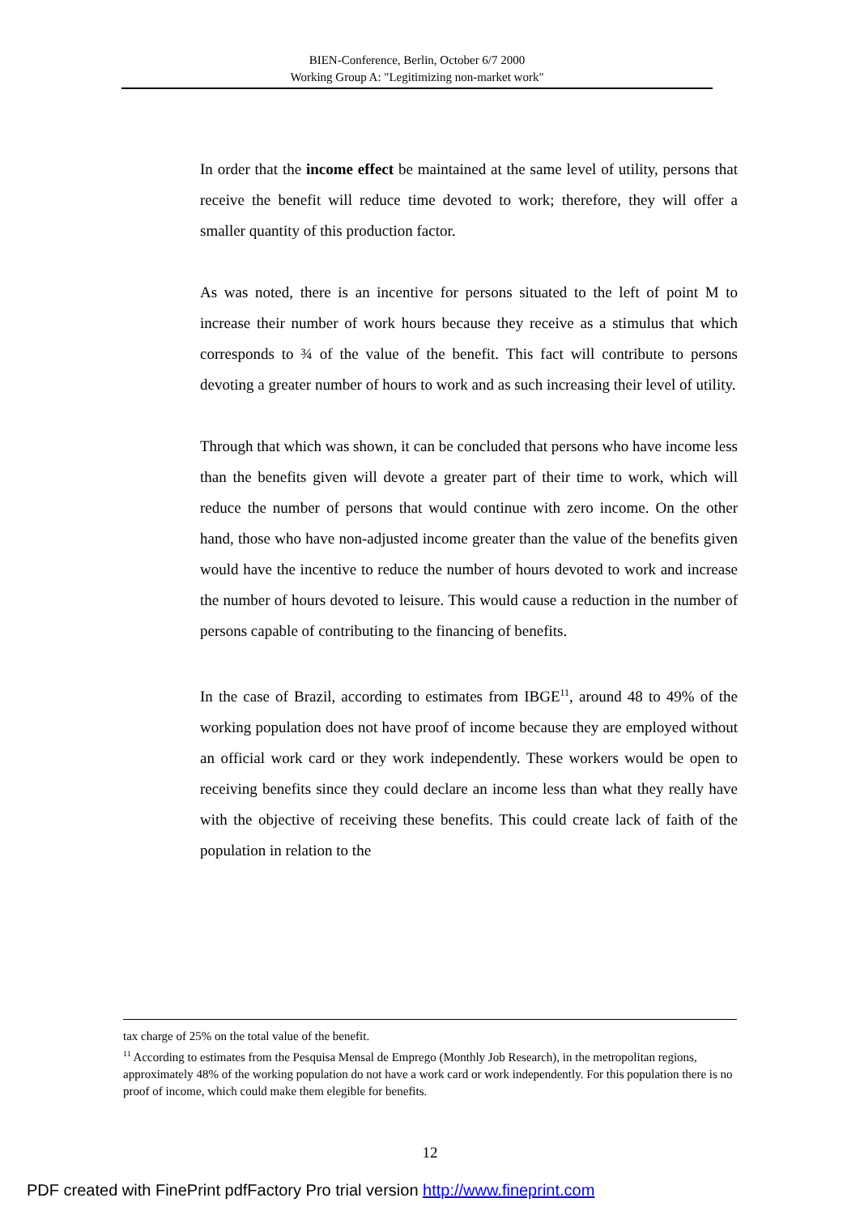BIEN-Conference, Berlin, October 6/7 2000
Working Group A: "Legitimizing non-market work"
In order that the income effect be maintained at the same level of utility, persons that receive the benefit will reduce time devoted to work; therefore, they will offer a smaller quantity of this production factor.
As was noted, there is an incentive for persons situated to the left of point M to increase their number of work hours because they receive as a stimulus that which corresponds to ¾ of the value of the benefit. This fact will contribute to persons devoting a greater number of hours to work and as such increasing their level of utility.
Through that which was shown, it can be concluded that persons who have income less than the benefits given will devote a greater part of their time to work, which will reduce the number of persons that would continue with zero income. On the other hand, those who have non-adjusted income greater than the value of the benefits given would have the incentive to reduce the number of hours devoted to work and increase the number of hours devoted to leisure. This would cause a reduction in the number of persons capable of contributing to the financing of benefits.
In the case of Brazil, according to estimates from IBGE<sup>11</sup>, around 48 to 49% of the working population does not have proof of income because they are employed without an official work card or they work independently. These workers would be open to receiving benefits since they could declare an income less than what they really have with the objective of receiving these benefits. This could create lack of faith of the population in relation to the
tax charge of 25% on the total value of the benefit.
<sup>11</sup> According to estimates from the Pesquisa Mensal de Emprego (Monthly Job Research), in the metropolitan regions, approximately 48% of the working population do not have a work card or work independently. For this population there is no proof of income, which could make them elegible for benefits.
12
PDF created with FinePrint pdfFactory Pro trial version http://www.fineprint.com